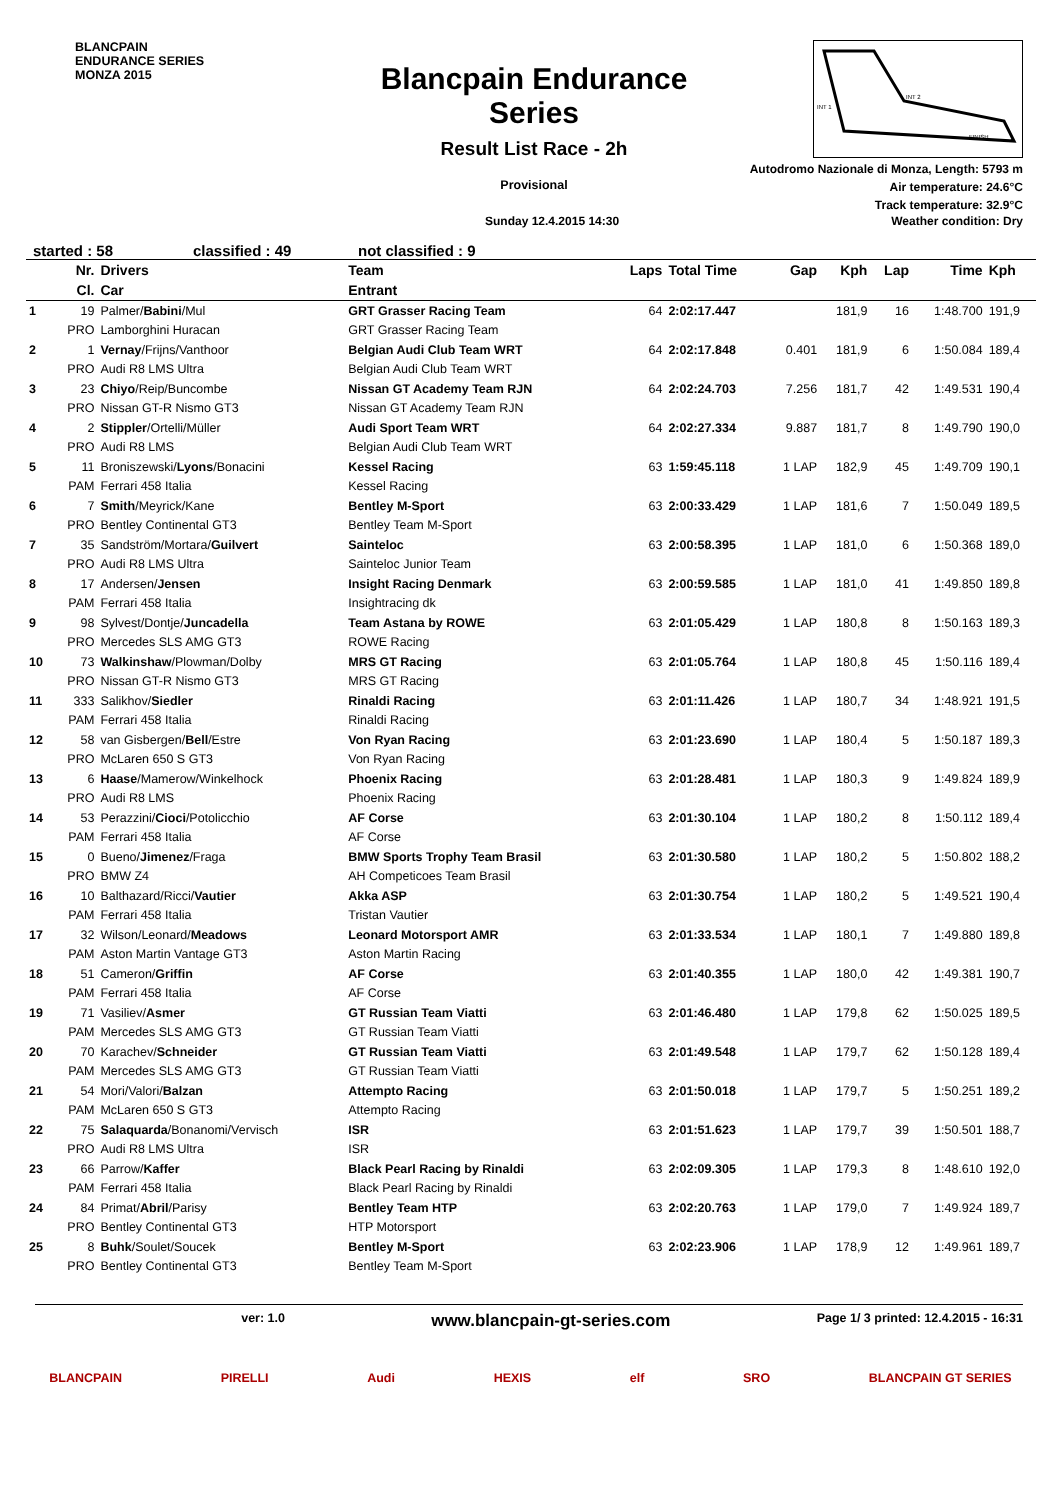BLANCPAIN
ENDURANCE SERIES
MONZA 2015
Blancpain Endurance Series
Result List Race - 2h
Provisional
FINISH
INT 2
INT 1
Autodromo Nazionale di Monza, Length: 5793 m
Air temperature: 24.6°C
Track temperature: 32.9°C
Sunday 12.4.2015 14:30 Weather condition: Dry
started : 58 classified : 49 not classified : 9
| | Nr. | Drivers | Team | Laps | Total Time | Gap | Kph | Lap | Time | Kph |
| --- | --- | --- | --- | --- | --- | --- | --- | --- | --- | --- |
| | Cl. | Car | Entrant | | | | | | | |
| 1 | 19 | Palmer/ Babini /Mul | GRT Grasser Racing Team | 64 | 2:02:17.447 | | 181,9 | 16 | 1:48.700 | 191,9 |
| | PRO | Lamborghini Huracan | GRT Grasser Racing Team | | | | | | | |
| 2 | 1 | Vernay /Frijns/Vanthoor | Belgian Audi Club Team WRT | 64 | 2:02:17.848 | 0.401 | 181,9 | 6 | 1:50.084 | 189,4 |
| | PRO | Audi R8 LMS Ultra | Belgian Audi Club Team WRT | | | | | | | |
| 3 | 23 | Chiyo /Reip/Buncombe | Nissan GT Academy Team RJN | 64 | 2:02:24.703 | 7.256 | 181,7 | 42 | 1:49.531 | 190,4 |
| | PRO | Nissan GT-R Nismo GT3 | Nissan GT Academy Team RJN | | | | | | | |
| 4 | 2 | Stippler /Ortelli/Müller | Audi Sport Team WRT | 64 | 2:02:27.334 | 9.887 | 181,7 | 8 | 1:49.790 | 190,0 |
| | PRO | Audi R8 LMS | Belgian Audi Club Team WRT | | | | | | | |
| 5 | 11 | Broniszewski/ Lyons /Bonacini | Kessel Racing | 63 | 1:59:45.118 | 1 LAP | 182,9 | 45 | 1:49.709 | 190,1 |
| | PAM | Ferrari 458 Italia | Kessel Racing | | | | | | | |
| 6 | 7 | Smith /Meyrick/Kane | Bentley M-Sport | 63 | 2:00:33.429 | 1 LAP | 181,6 | 7 | 1:50.049 | 189,5 |
| | PRO | Bentley Continental GT3 | Bentley Team M-Sport | | | | | | | |
| 7 | 35 | Sandström/Mortara/ Guilvert | Sainteloc | 63 | 2:00:58.395 | 1 LAP | 181,0 | 6 | 1:50.368 | 189,0 |
| | PRO | Audi R8 LMS Ultra | Sainteloc Junior Team | | | | | | | |
| 8 | 17 | Andersen/ Jensen | Insight Racing Denmark | 63 | 2:00:59.585 | 1 LAP | 181,0 | 41 | 1:49.850 | 189,8 |
| | PAM | Ferrari 458 Italia | Insightracing dk | | | | | | | |
| 9 | 98 | Sylvest/Dontje/ Juncadella | Team Astana by ROWE | 63 | 2:01:05.429 | 1 LAP | 180,8 | 8 | 1:50.163 | 189,3 |
| | PRO | Mercedes SLS AMG GT3 | ROWE Racing | | | | | | | |
| 10 | 73 | Walkinshaw /Plowman/Dolby | MRS GT Racing | 63 | 2:01:05.764 | 1 LAP | 180,8 | 45 | 1:50.116 | 189,4 |
| | PRO | Nissan GT-R Nismo GT3 | MRS GT Racing | | | | | | | |
| 11 | 333 | Salikhov/ Siedler | Rinaldi Racing | 63 | 2:01:11.426 | 1 LAP | 180,7 | 34 | 1:48.921 | 191,5 |
| | PAM | Ferrari 458 Italia | Rinaldi Racing | | | | | | | |
| 12 | 58 | van Gisbergen/ Bell /Estre | Von Ryan Racing | 63 | 2:01:23.690 | 1 LAP | 180,4 | 5 | 1:50.187 | 189,3 |
| | PRO | McLaren 650 S GT3 | Von Ryan Racing | | | | | | | |
| 13 | 6 | Haase /Mamerow/Winkelhock | Phoenix Racing | 63 | 2:01:28.481 | 1 LAP | 180,3 | 9 | 1:49.824 | 189,9 |
| | PRO | Audi R8 LMS | Phoenix Racing | | | | | | | |
| 14 | 53 | Perazzini/ Cioci /Potolicchio | AF Corse | 63 | 2:01:30.104 | 1 LAP | 180,2 | 8 | 1:50.112 | 189,4 |
| | PAM | Ferrari 458 Italia | AF Corse | | | | | | | |
| 15 | 0 | Bueno/ Jimenez /Fraga | BMW Sports Trophy Team Brasil | 63 | 2:01:30.580 | 1 LAP | 180,2 | 5 | 1:50.802 | 188,2 |
| | PRO | BMW Z4 | AH Competicoes Team Brasil | | | | | | | |
| 16 | 10 | Balthazard/Ricci/ Vautier | Akka ASP | 63 | 2:01:30.754 | 1 LAP | 180,2 | 5 | 1:49.521 | 190,4 |
| | PAM | Ferrari 458 Italia | Tristan Vautier | | | | | | | |
| 17 | 32 | Wilson/Leonard/ Meadows | Leonard Motorsport AMR | 63 | 2:01:33.534 | 1 LAP | 180,1 | 7 | 1:49.880 | 189,8 |
| | PAM | Aston Martin Vantage GT3 | Aston Martin Racing | | | | | | | |
| 18 | 51 | Cameron/ Griffin | AF Corse | 63 | 2:01:40.355 | 1 LAP | 180,0 | 42 | 1:49.381 | 190,7 |
| | PAM | Ferrari 458 Italia | AF Corse | | | | | | | |
| 19 | 71 | Vasiliev/ Asmer | GT Russian Team Viatti | 63 | 2:01:46.480 | 1 LAP | 179,8 | 62 | 1:50.025 | 189,5 |
| | PAM | Mercedes SLS AMG GT3 | GT Russian Team Viatti | | | | | | | |
| 20 | 70 | Karachev/ Schneider | GT Russian Team Viatti | 63 | 2:01:49.548 | 1 LAP | 179,7 | 62 | 1:50.128 | 189,4 |
| | PAM | Mercedes SLS AMG GT3 | GT Russian Team Viatti | | | | | | | |
| 21 | 54 | Mori/Valori/ Balzan | Attempto Racing | 63 | 2:01:50.018 | 1 LAP | 179,7 | 5 | 1:50.251 | 189,2 |
| | PAM | McLaren 650 S GT3 | Attempto Racing | | | | | | | |
| 22 | 75 | Salaquarda /Bonanomi/Vervisch | ISR | 63 | 2:01:51.623 | 1 LAP | 179,7 | 39 | 1:50.501 | 188,7 |
| | PRO | Audi R8 LMS Ultra | ISR | | | | | | | |
| 23 | 66 | Parrow/ Kaffer | Black Pearl Racing by Rinaldi | 63 | 2:02:09.305 | 1 LAP | 179,3 | 8 | 1:48.610 | 192,0 |
| | PAM | Ferrari 458 Italia | Black Pearl Racing by Rinaldi | | | | | | | |
| 24 | 84 | Primat/ Abril /Parisy | Bentley Team HTP | 63 | 2:02:20.763 | 1 LAP | 179,0 | 7 | 1:49.924 | 189,7 |
| | PRO | Bentley Continental GT3 | HTP Motorsport | | | | | | | |
| 25 | 8 | Buhk /Soulet/Soucek | Bentley M-Sport | 63 | 2:02:23.906 | 1 LAP | 178,9 | 12 | 1:49.961 | 189,7 |
| | PRO | Bentley Continental GT3 | Bentley Team M-Sport | | | | | | | |
ver: 1.0 www.blancpain-gt-series.com Page 1/ 3 printed: 12.4.2015 - 16:31
BLANCPAIN PIRELLI Audi HEXIS elf SRO BLANCPAIN GT SERIES